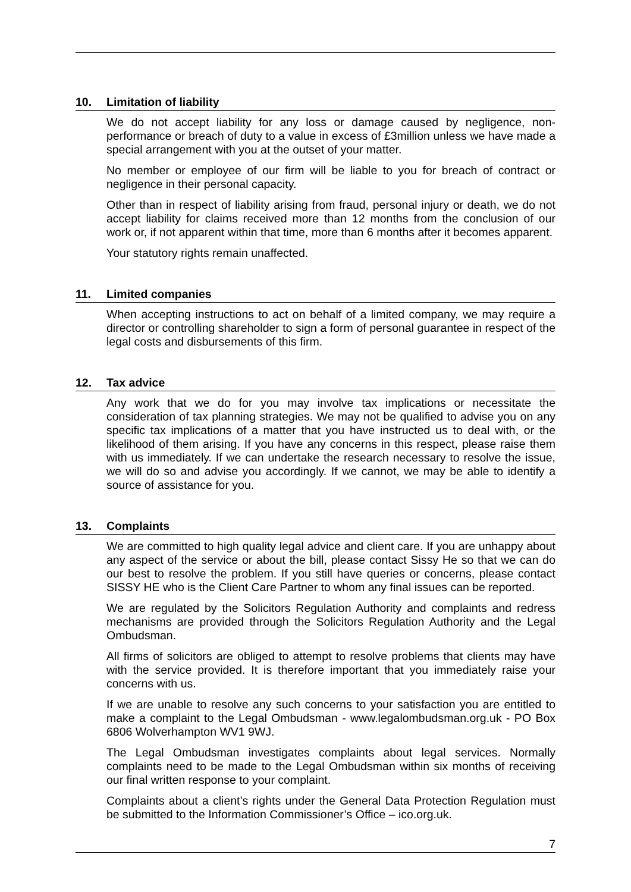10. Limitation of liability
We do not accept liability for any loss or damage caused by negligence, non-performance or breach of duty to a value in excess of £3million unless we have made a special arrangement with you at the outset of your matter.
No member or employee of our firm will be liable to you for breach of contract or negligence in their personal capacity.
Other than in respect of liability arising from fraud, personal injury or death, we do not accept liability for claims received more than 12 months from the conclusion of our work or, if not apparent within that time, more than 6 months after it becomes apparent.
Your statutory rights remain unaffected.
11. Limited companies
When accepting instructions to act on behalf of a limited company, we may require a director or controlling shareholder to sign a form of personal guarantee in respect of the legal costs and disbursements of this firm.
12. Tax advice
Any work that we do for you may involve tax implications or necessitate the consideration of tax planning strategies. We may not be qualified to advise you on any specific tax implications of a matter that you have instructed us to deal with, or the likelihood of them arising. If you have any concerns in this respect, please raise them with us immediately. If we can undertake the research necessary to resolve the issue, we will do so and advise you accordingly. If we cannot, we may be able to identify a source of assistance for you.
13. Complaints
We are committed to high quality legal advice and client care. If you are unhappy about any aspect of the service or about the bill, please contact Sissy He so that we can do our best to resolve the problem. If you still have queries or concerns, please contact SISSY HE who is the Client Care Partner to whom any final issues can be reported.
We are regulated by the Solicitors Regulation Authority and complaints and redress mechanisms are provided through the Solicitors Regulation Authority and the Legal Ombudsman.
All firms of solicitors are obliged to attempt to resolve problems that clients may have with the service provided. It is therefore important that you immediately raise your concerns with us.
If we are unable to resolve any such concerns to your satisfaction you are entitled to make a complaint to the Legal Ombudsman - www.legalombudsman.org.uk - PO Box 6806 Wolverhampton WV1 9WJ.
The Legal Ombudsman investigates complaints about legal services. Normally complaints need to be made to the Legal Ombudsman within six months of receiving our final written response to your complaint.
Complaints about a client’s rights under the General Data Protection Regulation must be submitted to the Information Commissioner’s Office – ico.org.uk.
7